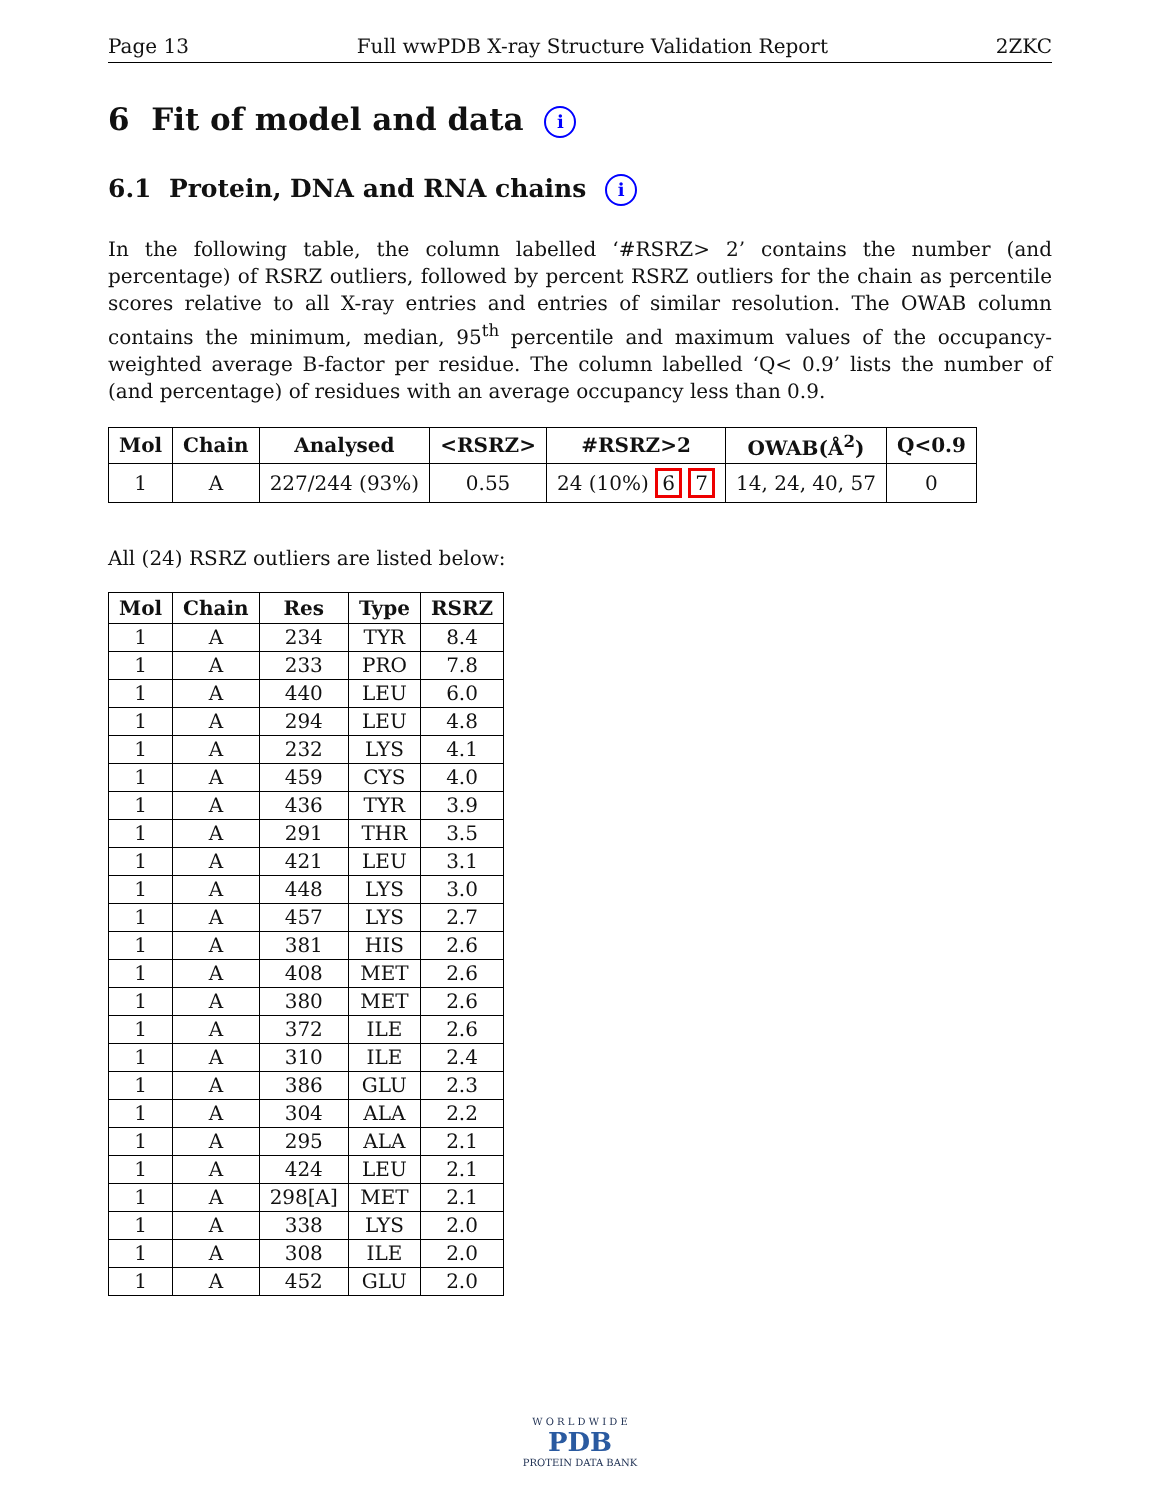Page 13 Full wwPDB X-ray Structure Validation Report 2ZKC
6 Fit of model and data i
6.1 Protein, DNA and RNA chains i
In the following table, the column labelled ‘#RSRZ> 2’ contains the number (and percentage) of RSRZ outliers, followed by percent RSRZ outliers for the chain as percentile scores relative to all X-ray entries and entries of similar resolution. The OWAB column contains the minimum, median, 95<sup>th</sup> percentile and maximum values of the occupancy-weighted average B-factor per residue. The column labelled ‘Q< 0.9’ lists the number of (and percentage) of residues with an average occupancy less than 0.9.
| Mol | Chain | Analysed | <RSRZ> | #RSRZ>2 | OWAB(Å<sup>2</sup>) | Q<0.9 |
| --- | --- | --- | --- | --- | --- | --- |
| 1 | A | 227/244 (93%) | 0.55 | 24 (10%) 6 7 | 14, 24, 40, 57 | 0 |
All (24) RSRZ outliers are listed below:
| Mol | Chain | Res | Type | RSRZ |
| --- | --- | --- | --- | --- |
| 1 | A | 234 | TYR | 8.4 |
| 1 | A | 233 | PRO | 7.8 |
| 1 | A | 440 | LEU | 6.0 |
| 1 | A | 294 | LEU | 4.8 |
| 1 | A | 232 | LYS | 4.1 |
| 1 | A | 459 | CYS | 4.0 |
| 1 | A | 436 | TYR | 3.9 |
| 1 | A | 291 | THR | 3.5 |
| 1 | A | 421 | LEU | 3.1 |
| 1 | A | 448 | LYS | 3.0 |
| 1 | A | 457 | LYS | 2.7 |
| 1 | A | 381 | HIS | 2.6 |
| 1 | A | 408 | MET | 2.6 |
| 1 | A | 380 | MET | 2.6 |
| 1 | A | 372 | ILE | 2.6 |
| 1 | A | 310 | ILE | 2.4 |
| 1 | A | 386 | GLU | 2.3 |
| 1 | A | 304 | ALA | 2.2 |
| 1 | A | 295 | ALA | 2.1 |
| 1 | A | 424 | LEU | 2.1 |
| 1 | A | 298[A] | MET | 2.1 |
| 1 | A | 338 | LYS | 2.0 |
| 1 | A | 308 | ILE | 2.0 |
| 1 | A | 452 | GLU | 2.0 |
W O R L D W I D E
PDB
PROTEIN DATA BANK